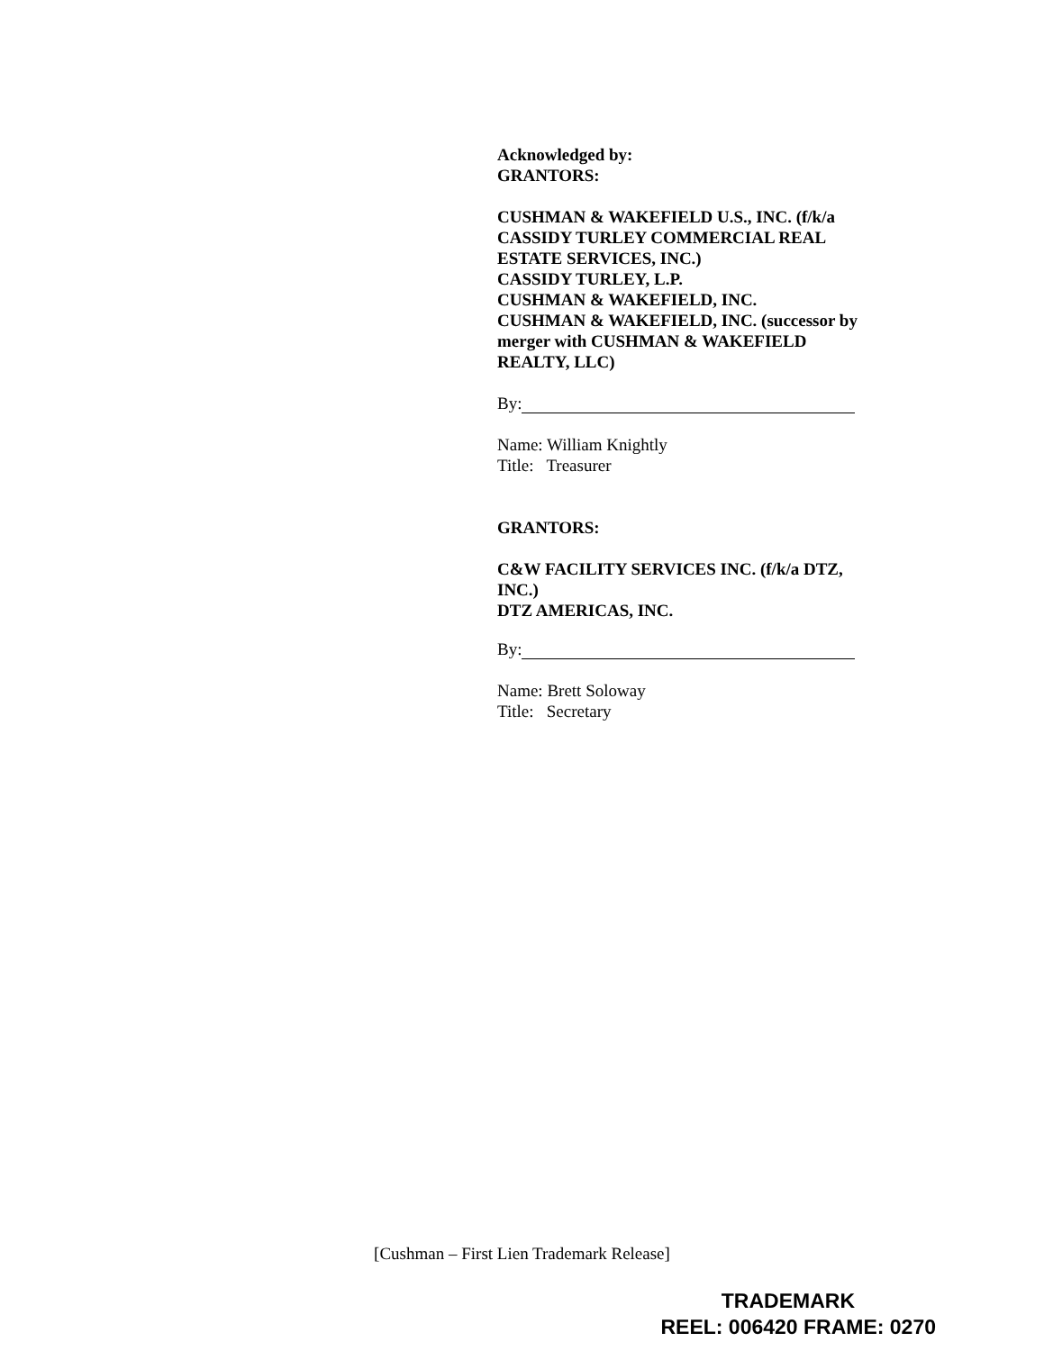Acknowledged by:
GRANTORS:
CUSHMAN & WAKEFIELD U.S., INC. (f/k/a CASSIDY TURLEY COMMERCIAL REAL ESTATE SERVICES, INC.)
CASSIDY TURLEY, L.P.
CUSHMAN & WAKEFIELD, INC.
CUSHMAN & WAKEFIELD, INC. (successor by merger with CUSHMAN & WAKEFIELD REALTY, LLC)
By:
Name: William Knightly
Title: Treasurer
GRANTORS:
C&W FACILITY SERVICES INC. (f/k/a DTZ, INC.)
DTZ AMERICAS, INC.
By:
Name: Brett Soloway
Title: Secretary
[Cushman – First Lien Trademark Release]
TRADEMARK
REEL: 006420 FRAME: 0270